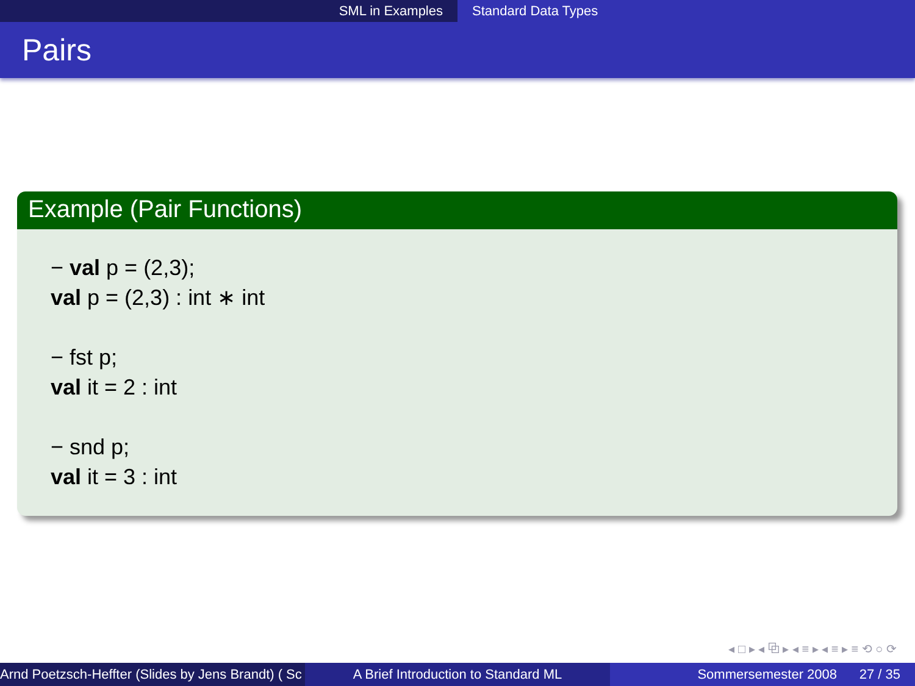SML in Examples Standard Data Types
Pairs
Example (Pair Functions)
− val p = (2,3);
val p = (2,3) : int ∗ int
− fst p;
val it = 2 : int
− snd p;
val it = 3 : int
◂ □ ▸ ◂ ⧉ ▸ ◂ ≡ ▸ ◂ ≡ ▸ ≡ ⟲ ○ ⟳
Arnd Poetzsch-Heffter (Slides by Jens Brandt) ( Sc A Brief Introduction to Standard ML Sommersemester 2008 27 / 35